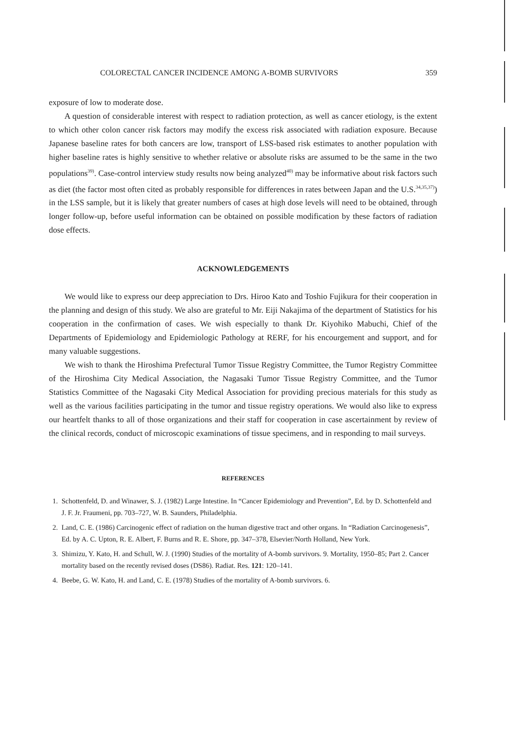COLORECTAL CANCER INCIDENCE AMONG A-BOMB SURVIVORS 359
exposure of low to moderate dose.
A question of considerable interest with respect to radiation protection, as well as cancer etiology, is the extent to which other colon cancer risk factors may modify the excess risk associated with radiation exposure. Because Japanese baseline rates for both cancers are low, transport of LSS-based risk estimates to another population with higher baseline rates is highly sensitive to whether relative or absolute risks are assumed to be the same in the two populations<sup>39)</sup>. Case-control interview study results now being analyzed<sup>40)</sup> may be informative about risk factors such as diet (the factor most often cited as probably responsible for differences in rates between Japan and the U.S.<sup>34,35,37)</sup>) in the LSS sample, but it is likely that greater numbers of cases at high dose levels will need to be obtained, through longer follow-up, before useful information can be obtained on possible modification by these factors of radiation dose effects.
ACKNOWLEDGEMENTS
We would like to express our deep appreciation to Drs. Hiroo Kato and Toshio Fujikura for their cooperation in the planning and design of this study. We also are grateful to Mr. Eiji Nakajima of the department of Statistics for his cooperation in the confirmation of cases. We wish especially to thank Dr. Kiyohiko Mabuchi, Chief of the Departments of Epidemiology and Epidemiologic Pathology at RERF, for his encourgement and support, and for many valuable suggestions.
We wish to thank the Hiroshima Prefectural Tumor Tissue Registry Committee, the Tumor Registry Committee of the Hiroshima City Medical Association, the Nagasaki Tumor Tissue Registry Committee, and the Tumor Statistics Committee of the Nagasaki City Medical Association for providing precious materials for this study as well as the various facilities participating in the tumor and tissue registry operations. We would also like to express our heartfelt thanks to all of those organizations and their staff for cooperation in case ascertainment by review of the clinical records, conduct of microscopic examinations of tissue specimens, and in responding to mail surveys.
REFERENCES
1. Schottenfeld, D. and Winawer, S. J. (1982) Large Intestine. In “Cancer Epidemiology and Prevention”, Ed. by D. Schottenfeld and J. F. Jr. Fraumeni, pp. 703–727, W. B. Saunders, Philadelphia.
2. Land, C. E. (1986) Carcinogenic effect of radiation on the human digestive tract and other organs. In “Radiation Carcinogenesis”, Ed. by A. C. Upton, R. E. Albert, F. Burns and R. E. Shore, pp. 347–378, Elsevier/North Holland, New York.
3. Shimizu, Y. Kato, H. and Schull, W. J. (1990) Studies of the mortality of A-bomb survivors. 9. Mortality, 1950–85; Part 2. Cancer mortality based on the recently revised doses (DS86). Radiat. Res. 121: 120–141.
4. Beebe, G. W. Kato, H. and Land, C. E. (1978) Studies of the mortality of A-bomb survivors. 6.